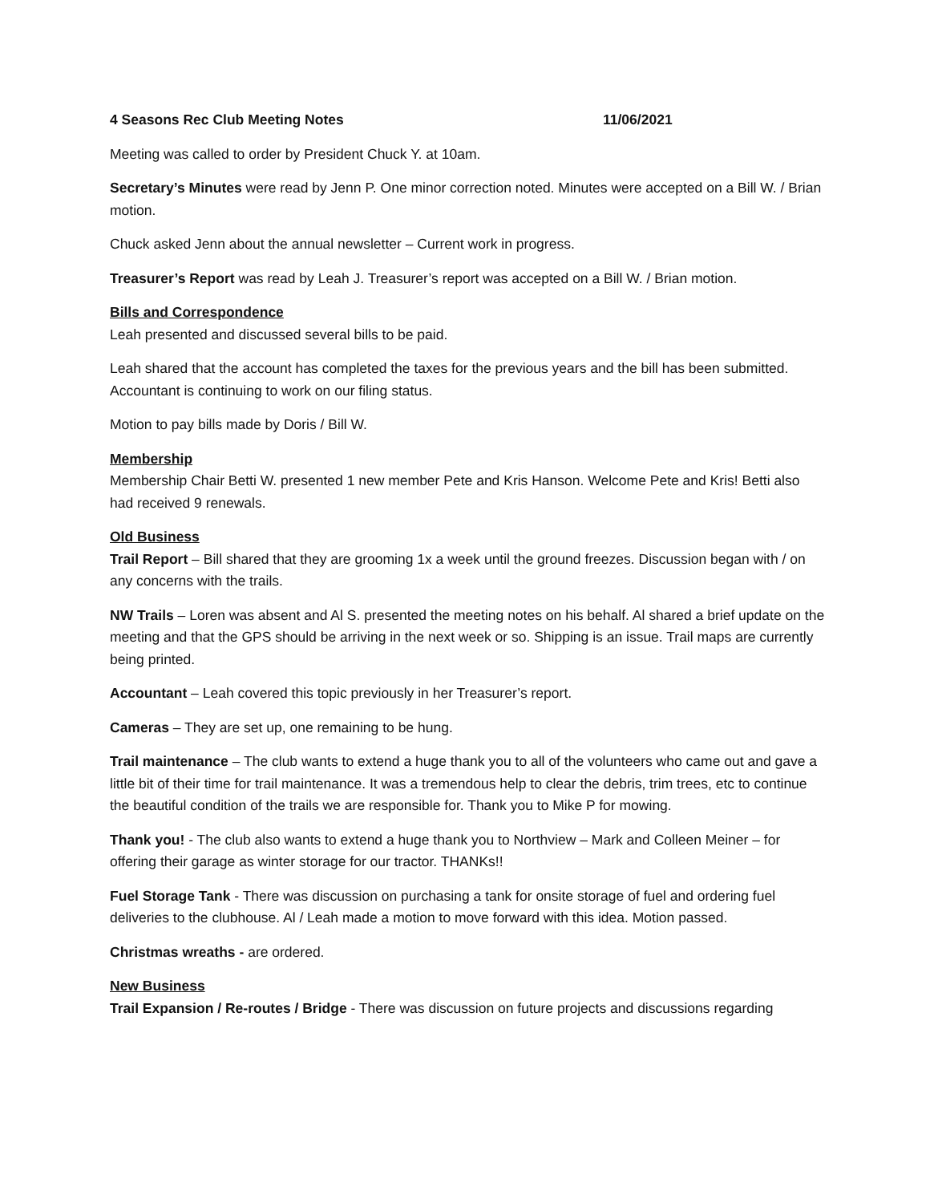4 Seasons Rec Club Meeting Notes 11/06/2021
Meeting was called to order by President Chuck Y. at 10am.
Secretary’s Minutes were read by Jenn P. One minor correction noted. Minutes were accepted on a Bill W. / Brian motion.
Chuck asked Jenn about the annual newsletter – Current work in progress.
Treasurer’s Report was read by Leah J. Treasurer’s report was accepted on a Bill W. / Brian motion.
Bills and Correspondence
Leah presented and discussed several bills to be paid.
Leah shared that the account has completed the taxes for the previous years and the bill has been submitted. Accountant is continuing to work on our filing status.
Motion to pay bills made by Doris / Bill W.
Membership
Membership Chair Betti W. presented 1 new member Pete and Kris Hanson. Welcome Pete and Kris! Betti also had received 9 renewals.
Old Business
Trail Report – Bill shared that they are grooming 1x a week until the ground freezes. Discussion began with / on any concerns with the trails.
NW Trails – Loren was absent and Al S. presented the meeting notes on his behalf. Al shared a brief update on the meeting and that the GPS should be arriving in the next week or so. Shipping is an issue. Trail maps are currently being printed.
Accountant – Leah covered this topic previously in her Treasurer’s report.
Cameras – They are set up, one remaining to be hung.
Trail maintenance – The club wants to extend a huge thank you to all of the volunteers who came out and gave a little bit of their time for trail maintenance. It was a tremendous help to clear the debris, trim trees, etc to continue the beautiful condition of the trails we are responsible for. Thank you to Mike P for mowing.
Thank you! - The club also wants to extend a huge thank you to Northview – Mark and Colleen Meiner – for offering their garage as winter storage for our tractor. THANKs!!
Fuel Storage Tank - There was discussion on purchasing a tank for onsite storage of fuel and ordering fuel deliveries to the clubhouse. Al / Leah made a motion to move forward with this idea. Motion passed.
Christmas wreaths - are ordered.
New Business
Trail Expansion / Re-routes / Bridge - There was discussion on future projects and discussions regarding